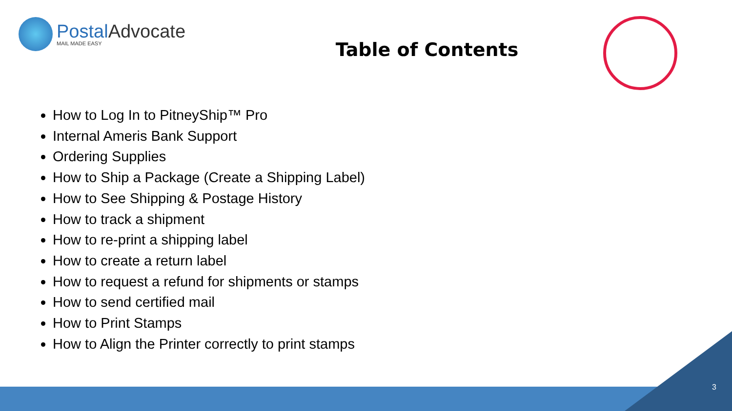Postal Advocate
MAIL MADE EASY
Table of Contents
How to Log In to PitneyShip™ Pro
Internal Ameris Bank Support
Ordering Supplies
How to Ship a Package (Create a Shipping Label)
How to See Shipping & Postage History
How to track a shipment
How to re-print a shipping label
How to create a return label
How to request a refund for shipments or stamps
How to send certified mail
How to Print Stamps
How to Align the Printer correctly to print stamps
3